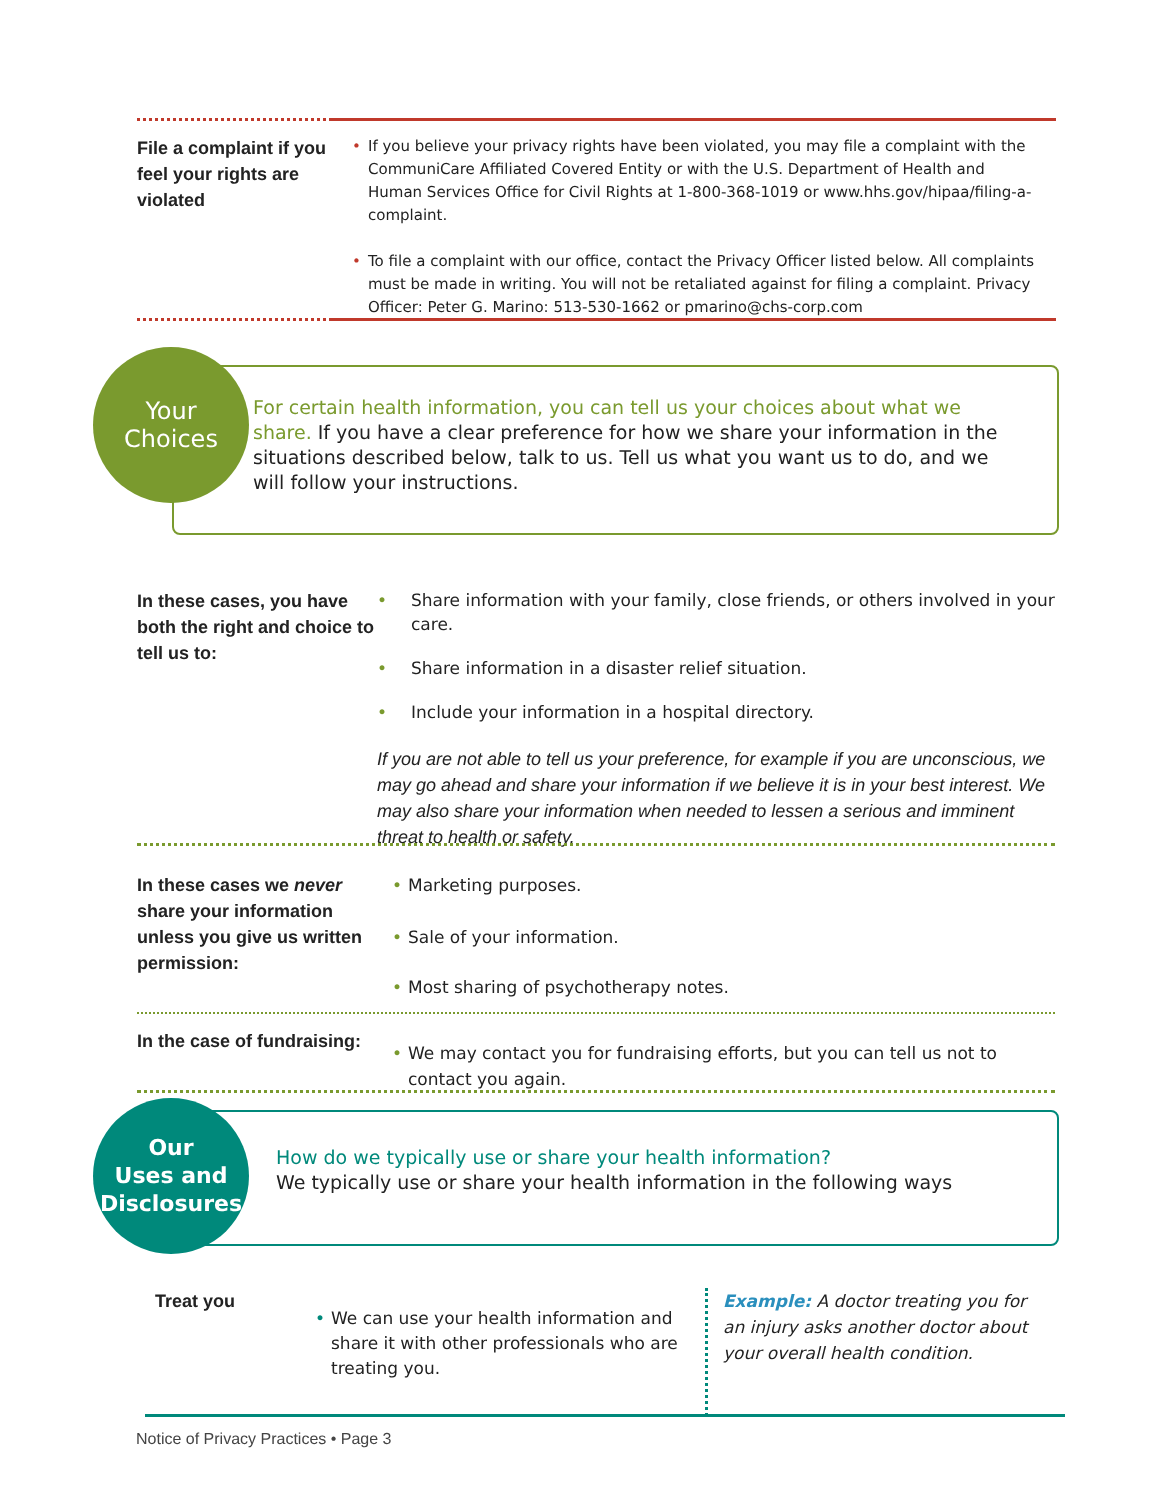File a complaint if you feel your rights are violated
• If you believe your privacy rights have been violated, you may file a complaint with the CommuniCare Affiliated Covered Entity or with the U.S. Department of Health and Human Services Office for Civil Rights at 1-800-368-1019 or www.hhs.gov/hipaa/filing-a-complaint.
• To file a complaint with our office, contact the Privacy Officer listed below. All complaints must be made in writing. You will not be retaliated against for filing a complaint. Privacy Officer: Peter G. Marino: 513-530-1662 or pmarino@chs-corp.com
Your
Choices
For certain health information, you can tell us your choices about what we share. If you have a clear preference for how we share your information in the situations described below, talk to us. Tell us what you want us to do, and we will follow your instructions.
In these cases, you have both the right and choice to tell us to:
• Share information with your family, close friends, or others involved in your care.
• Share information in a disaster relief situation.
• Include your information in a hospital directory.
If you are not able to tell us your preference, for example if you are unconscious, we may go ahead and share your information if we believe it is in your best interest. We may also share your information when needed to lessen a serious and imminent threat to health or safety.
In these cases we never share your information unless you give us written permission:
• Marketing purposes.
• Sale of your information.
• Most sharing of psychotherapy notes.
In the case of fundraising:
• We may contact you for fundraising efforts, but you can tell us not to contact you again.
Our
Uses and
Disclosures
How do we typically use or share your health information?
We typically use or share your health information in the following ways
Treat you
• We can use your health information and share it with other professionals who are treating you.
Example: A doctor treating you for an injury asks another doctor about your overall health condition.
Notice of Privacy Practices • Page 3